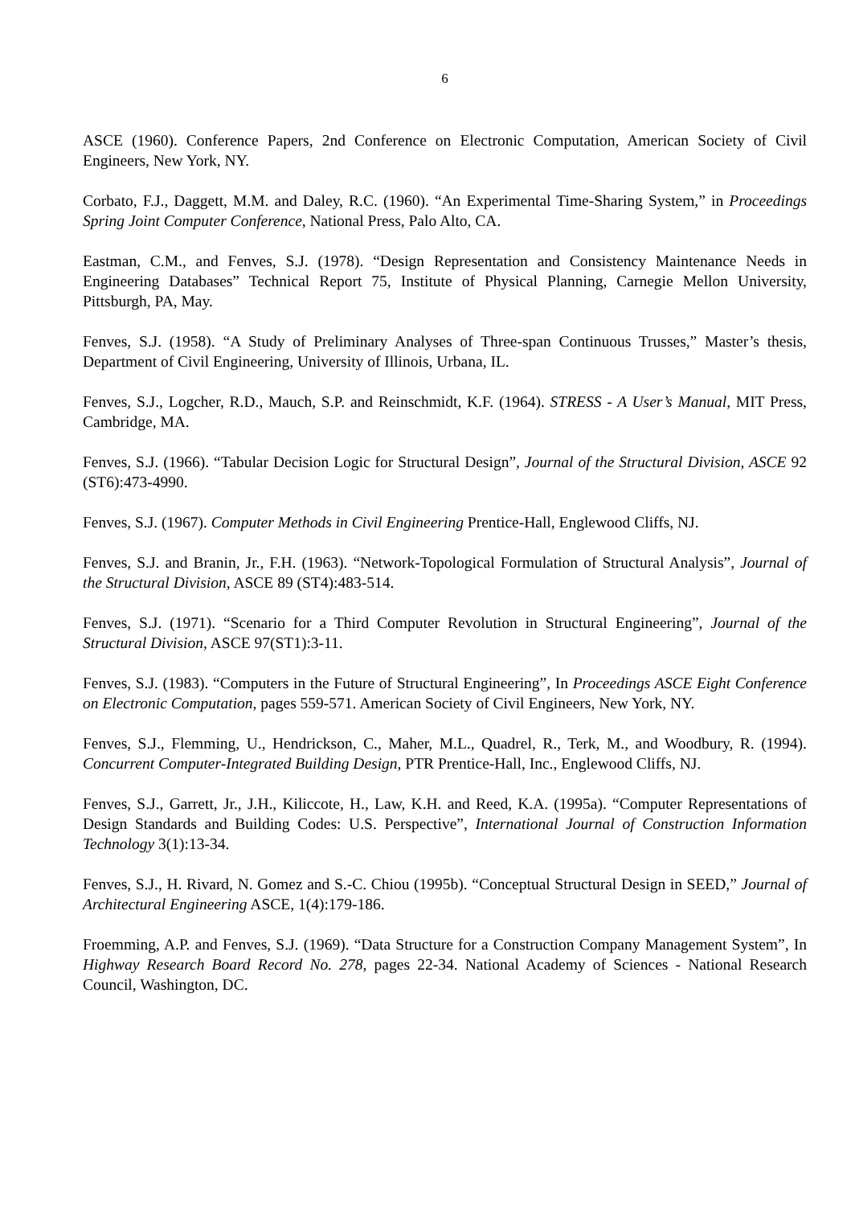6
ASCE (1960). Conference Papers, 2nd Conference on Electronic Computation, American Society of Civil Engineers, New York, NY.
Corbato, F.J., Daggett, M.M. and Daley, R.C. (1960). “An Experimental Time-Sharing System,” in Proceedings Spring Joint Computer Conference, National Press, Palo Alto, CA.
Eastman, C.M., and Fenves, S.J. (1978). “Design Representation and Consistency Maintenance Needs in Engineering Databases” Technical Report 75, Institute of Physical Planning, Carnegie Mellon University, Pittsburgh, PA, May.
Fenves, S.J. (1958). “A Study of Preliminary Analyses of Three-span Continuous Trusses,” Master’s thesis, Department of Civil Engineering, University of Illinois, Urbana, IL.
Fenves, S.J., Logcher, R.D., Mauch, S.P. and Reinschmidt, K.F. (1964). STRESS - A User’s Manual, MIT Press, Cambridge, MA.
Fenves, S.J. (1966). “Tabular Decision Logic for Structural Design”, Journal of the Structural Division, ASCE 92 (ST6):473-4990.
Fenves, S.J. (1967). Computer Methods in Civil Engineering Prentice-Hall, Englewood Cliffs, NJ.
Fenves, S.J. and Branin, Jr., F.H. (1963). “Network-Topological Formulation of Structural Analysis”, Journal of the Structural Division, ASCE 89 (ST4):483-514.
Fenves, S.J. (1971). “Scenario for a Third Computer Revolution in Structural Engineering”, Journal of the Structural Division, ASCE 97(ST1):3-11.
Fenves, S.J. (1983). “Computers in the Future of Structural Engineering”, In Proceedings ASCE Eight Conference on Electronic Computation, pages 559-571. American Society of Civil Engineers, New York, NY.
Fenves, S.J., Flemming, U., Hendrickson, C., Maher, M.L., Quadrel, R., Terk, M., and Woodbury, R. (1994). Concurrent Computer-Integrated Building Design, PTR Prentice-Hall, Inc., Englewood Cliffs, NJ.
Fenves, S.J., Garrett, Jr., J.H., Kiliccote, H., Law, K.H. and Reed, K.A. (1995a). “Computer Representations of Design Standards and Building Codes: U.S. Perspective”, International Journal of Construction Information Technology 3(1):13-34.
Fenves, S.J., H. Rivard, N. Gomez and S.-C. Chiou (1995b). “Conceptual Structural Design in SEED,” Journal of Architectural Engineering ASCE, 1(4):179-186.
Froemming, A.P. and Fenves, S.J. (1969). “Data Structure for a Construction Company Management System”, In Highway Research Board Record No. 278, pages 22-34. National Academy of Sciences - National Research Council, Washington, DC.